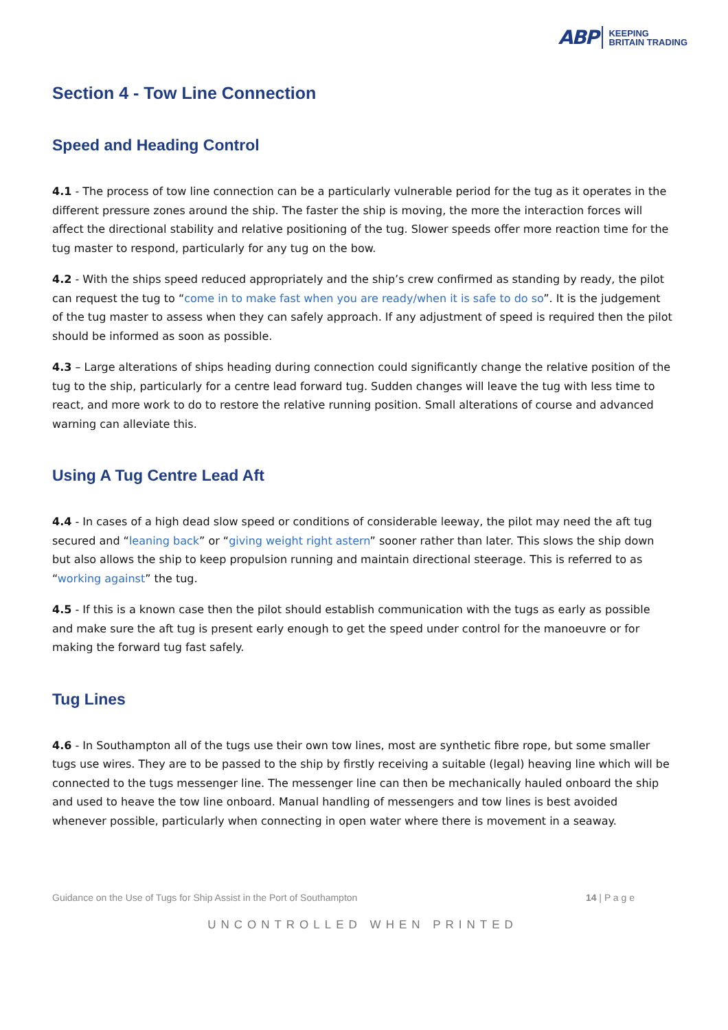ABP KEEPING
BRITAIN TRADING
Section 4 - Tow Line Connection
Speed and Heading Control
4.1 - The process of tow line connection can be a particularly vulnerable period for the tug as it operates in the different pressure zones around the ship. The faster the ship is moving, the more the interaction forces will affect the directional stability and relative positioning of the tug. Slower speeds offer more reaction time for the tug master to respond, particularly for any tug on the bow.
4.2 - With the ships speed reduced appropriately and the ship’s crew confirmed as standing by ready, the pilot can request the tug to “come in to make fast when you are ready/when it is safe to do so”. It is the judgement of the tug master to assess when they can safely approach. If any adjustment of speed is required then the pilot should be informed as soon as possible.
4.3 – Large alterations of ships heading during connection could significantly change the relative position of the tug to the ship, particularly for a centre lead forward tug. Sudden changes will leave the tug with less time to react, and more work to do to restore the relative running position. Small alterations of course and advanced warning can alleviate this.
Using A Tug Centre Lead Aft
4.4 - In cases of a high dead slow speed or conditions of considerable leeway, the pilot may need the aft tug secured and “leaning back” or “giving weight right astern” sooner rather than later. This slows the ship down but also allows the ship to keep propulsion running and maintain directional steerage. This is referred to as “working against” the tug.
4.5 - If this is a known case then the pilot should establish communication with the tugs as early as possible and make sure the aft tug is present early enough to get the speed under control for the manoeuvre or for making the forward tug fast safely.
Tug Lines
4.6 - In Southampton all of the tugs use their own tow lines, most are synthetic fibre rope, but some smaller tugs use wires. They are to be passed to the ship by firstly receiving a suitable (legal) heaving line which will be connected to the tugs messenger line. The messenger line can then be mechanically hauled onboard the ship and used to heave the tow line onboard. Manual handling of messengers and tow lines is best avoided whenever possible, particularly when connecting in open water where there is movement in a seaway.
Guidance on the Use of Tugs for Ship Assist in the Port of Southampton 14 | P a g e
UNCONTROLLED WHEN PRINTED